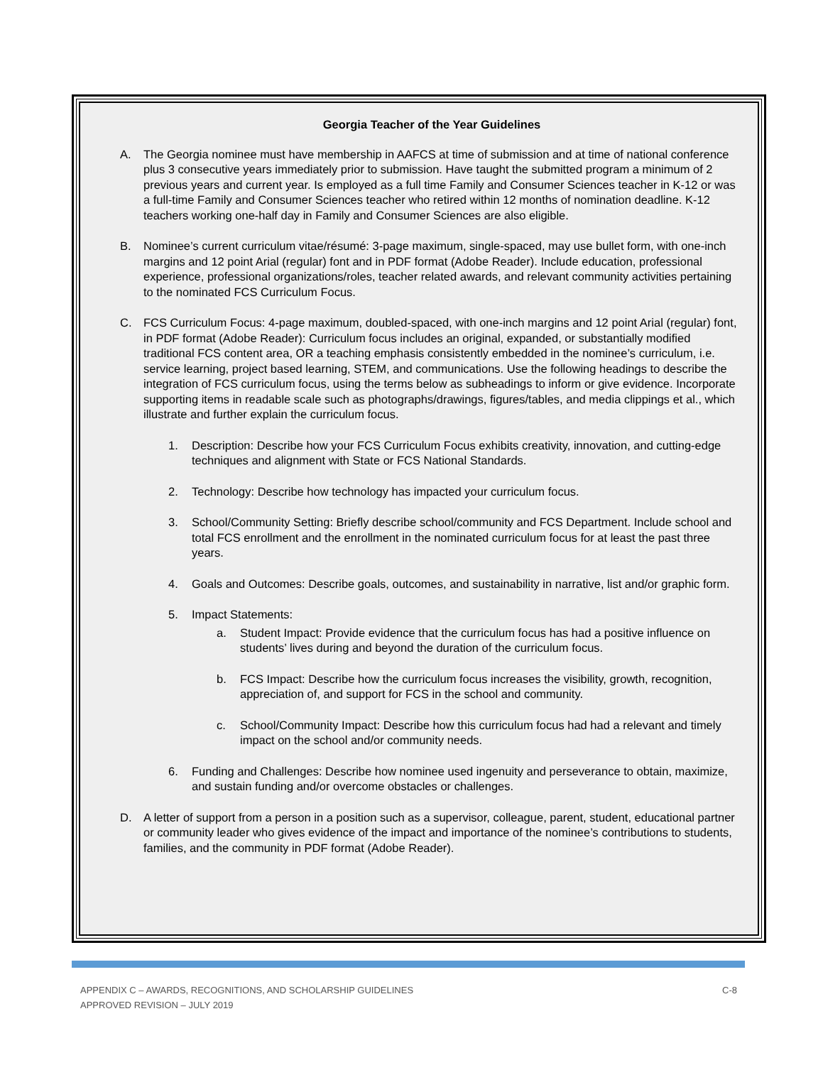Georgia Teacher of the Year Guidelines
A. The Georgia nominee must have membership in AAFCS at time of submission and at time of national conference plus 3 consecutive years immediately prior to submission. Have taught the submitted program a minimum of 2 previous years and current year. Is employed as a full time Family and Consumer Sciences teacher in K-12 or was a full-time Family and Consumer Sciences teacher who retired within 12 months of nomination deadline. K-12 teachers working one-half day in Family and Consumer Sciences are also eligible.
B. Nominee’s current curriculum vitae/résumé: 3-page maximum, single-spaced, may use bullet form, with one-inch margins and 12 point Arial (regular) font and in PDF format (Adobe Reader). Include education, professional experience, professional organizations/roles, teacher related awards, and relevant community activities pertaining to the nominated FCS Curriculum Focus.
C. FCS Curriculum Focus: 4-page maximum, doubled-spaced, with one-inch margins and 12 point Arial (regular) font, in PDF format (Adobe Reader): Curriculum focus includes an original, expanded, or substantially modified traditional FCS content area, OR a teaching emphasis consistently embedded in the nominee’s curriculum, i.e. service learning, project based learning, STEM, and communications. Use the following headings to describe the integration of FCS curriculum focus, using the terms below as subheadings to inform or give evidence. Incorporate supporting items in readable scale such as photographs/drawings, figures/tables, and media clippings et al., which illustrate and further explain the curriculum focus.
1. Description: Describe how your FCS Curriculum Focus exhibits creativity, innovation, and cutting-edge techniques and alignment with State or FCS National Standards.
2. Technology: Describe how technology has impacted your curriculum focus.
3. School/Community Setting: Briefly describe school/community and FCS Department. Include school and total FCS enrollment and the enrollment in the nominated curriculum focus for at least the past three years.
4. Goals and Outcomes: Describe goals, outcomes, and sustainability in narrative, list and/or graphic form.
5. Impact Statements:
a. Student Impact: Provide evidence that the curriculum focus has had a positive influence on students’ lives during and beyond the duration of the curriculum focus.
b. FCS Impact: Describe how the curriculum focus increases the visibility, growth, recognition, appreciation of, and support for FCS in the school and community.
c. School/Community Impact: Describe how this curriculum focus had had a relevant and timely impact on the school and/or community needs.
6. Funding and Challenges: Describe how nominee used ingenuity and perseverance to obtain, maximize, and sustain funding and/or overcome obstacles or challenges.
D. A letter of support from a person in a position such as a supervisor, colleague, parent, student, educational partner or community leader who gives evidence of the impact and importance of the nominee’s contributions to students, families, and the community in PDF format (Adobe Reader).
APPENDIX C – AWARDS, RECOGNITIONS, AND SCHOLARSHIP GUIDELINES
APPROVED REVISION – JULY 2019
C-8